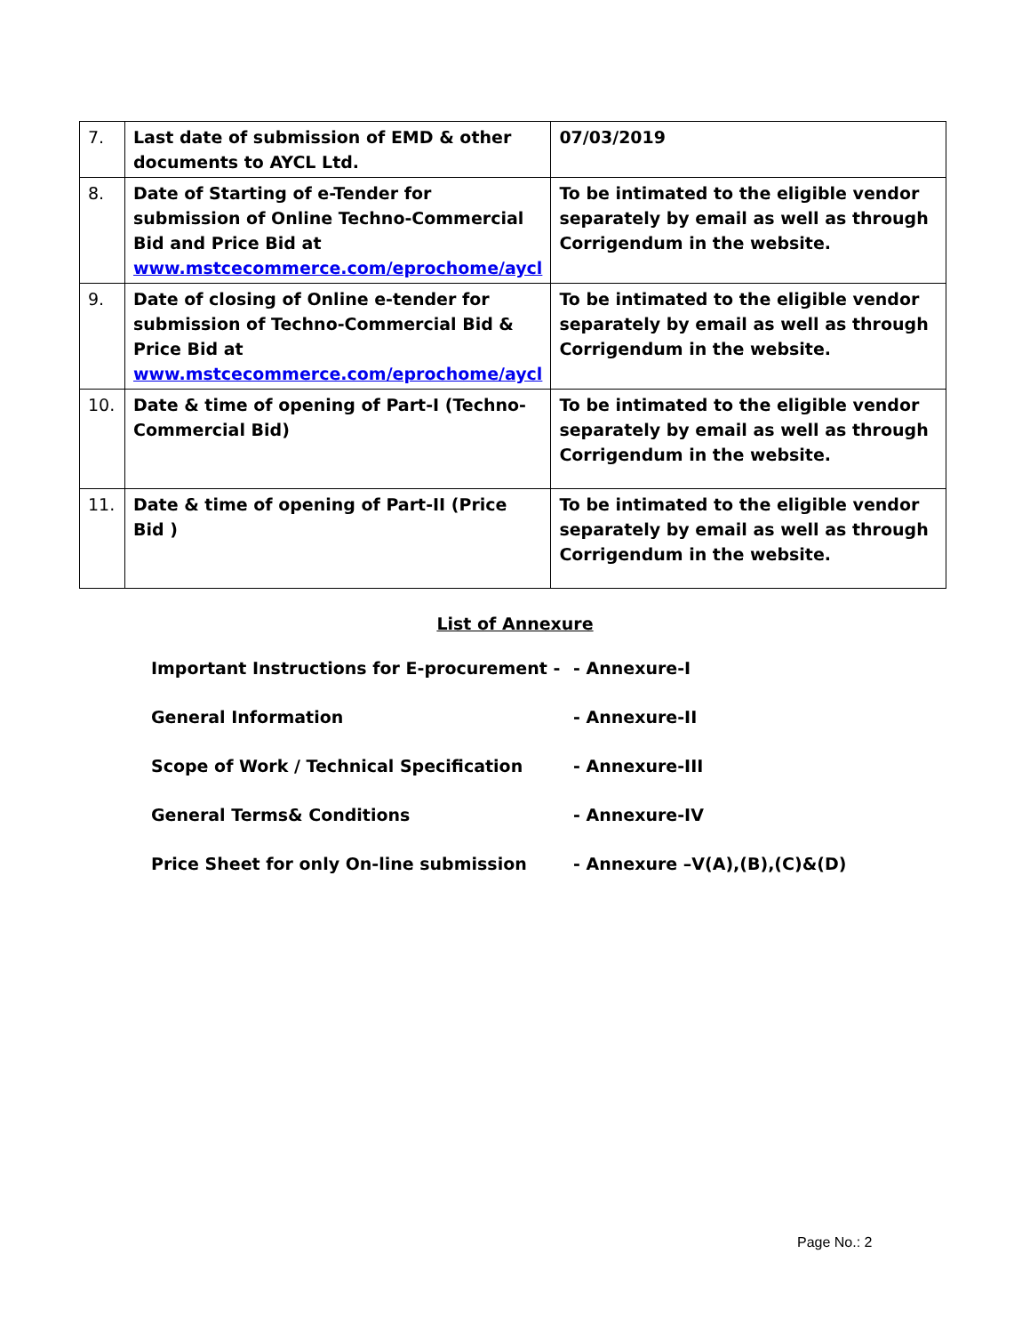| 7. | Last date of submission of EMD & other documents to AYCL Ltd. | 07/03/2019 |
| 8. | Date of Starting of e-Tender for submission of Online Techno-Commercial Bid and Price Bid at www.mstcecommerce.com/eprochome/aycl | To be intimated to the eligible vendor separately by email as well as through Corrigendum in the website. |
| 9. | Date of closing of Online e-tender for submission of Techno-Commercial Bid & Price Bid at www.mstcecommerce.com/eprochome/aycl | To be intimated to the eligible vendor separately by email as well as through Corrigendum in the website. |
| 10. | Date & time of opening of Part-I (Techno-Commercial Bid) | To be intimated to the eligible vendor separately by email as well as through Corrigendum in the website. |
| 11. | Date & time of opening of Part-II (Price Bid ) | To be intimated to the eligible vendor separately by email as well as through Corrigendum in the website. |
List of Annexure
Important Instructions for E-procurement - - Annexure-I
General Information - Annexure-II
Scope of Work / Technical Specification - Annexure-III
General Terms& Conditions - Annexure-IV
Price Sheet for only On-line submission - Annexure –V(A),(B),(C)&(D)
Page No.: 2